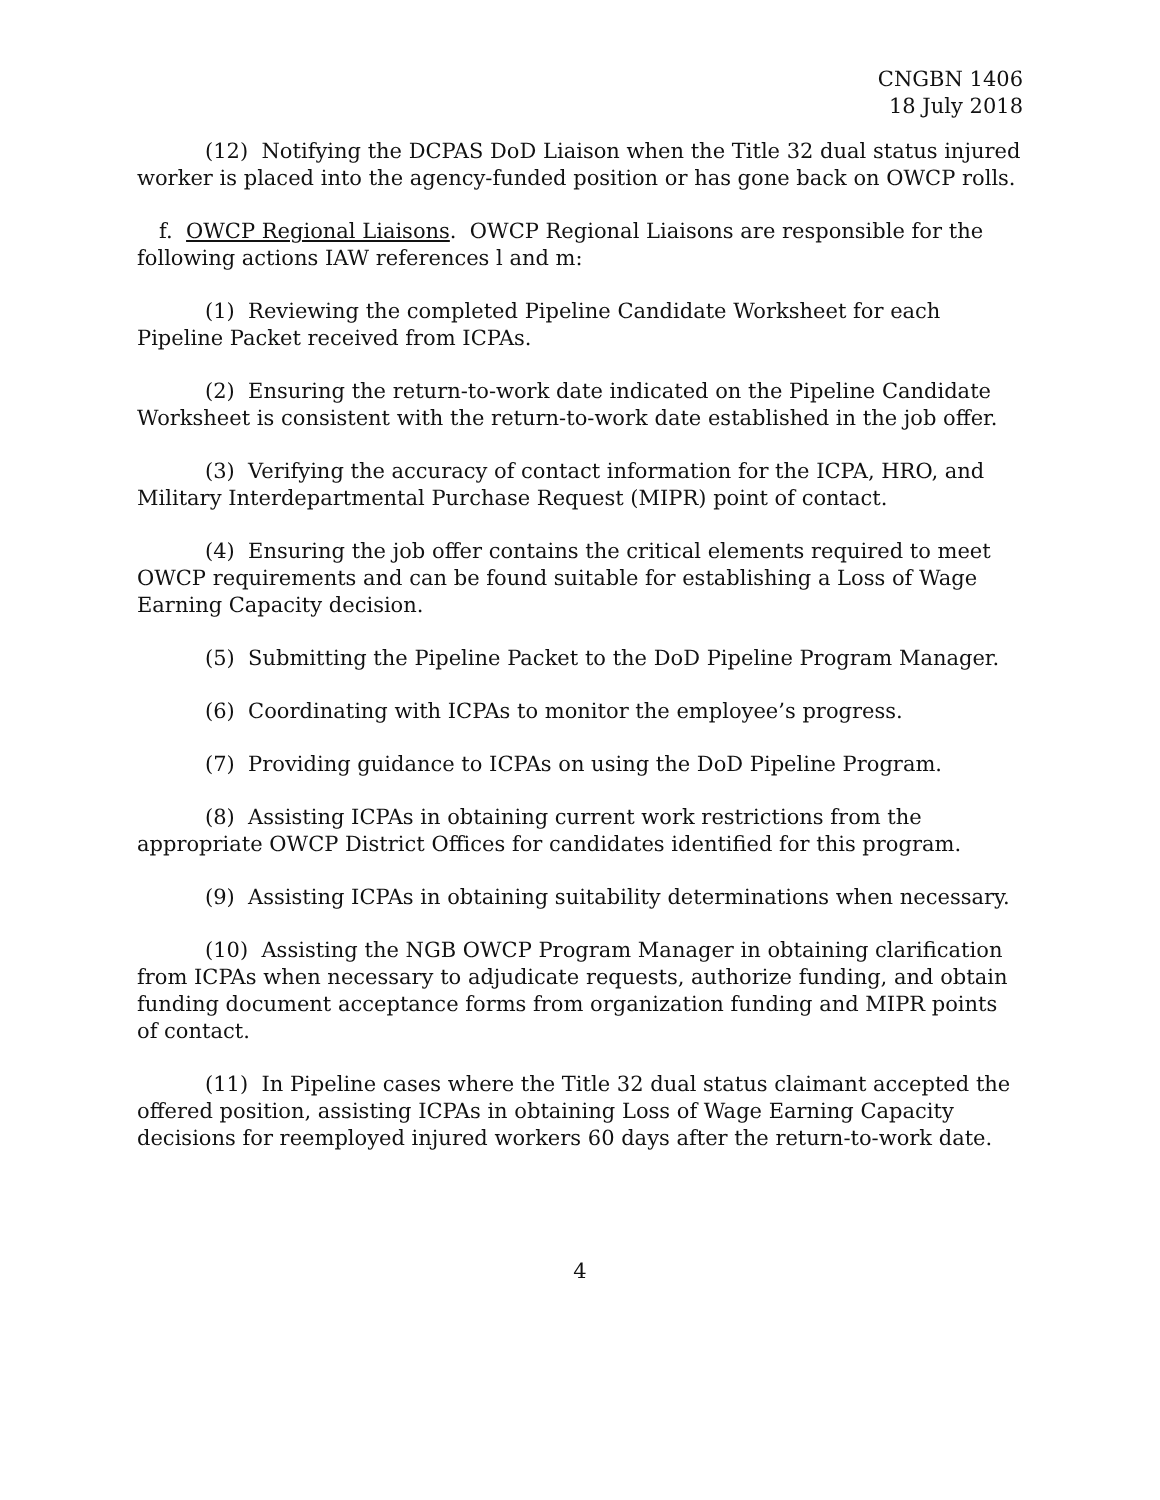CNGBN 1406
18 July 2018
(12) Notifying the DCPAS DoD Liaison when the Title 32 dual status injured worker is placed into the agency-funded position or has gone back on OWCP rolls.
f. OWCP Regional Liaisons. OWCP Regional Liaisons are responsible for the following actions IAW references l and m:
(1) Reviewing the completed Pipeline Candidate Worksheet for each Pipeline Packet received from ICPAs.
(2) Ensuring the return-to-work date indicated on the Pipeline Candidate Worksheet is consistent with the return-to-work date established in the job offer.
(3) Verifying the accuracy of contact information for the ICPA, HRO, and Military Interdepartmental Purchase Request (MIPR) point of contact.
(4) Ensuring the job offer contains the critical elements required to meet OWCP requirements and can be found suitable for establishing a Loss of Wage Earning Capacity decision.
(5) Submitting the Pipeline Packet to the DoD Pipeline Program Manager.
(6) Coordinating with ICPAs to monitor the employee’s progress.
(7) Providing guidance to ICPAs on using the DoD Pipeline Program.
(8) Assisting ICPAs in obtaining current work restrictions from the appropriate OWCP District Offices for candidates identified for this program.
(9) Assisting ICPAs in obtaining suitability determinations when necessary.
(10) Assisting the NGB OWCP Program Manager in obtaining clarification from ICPAs when necessary to adjudicate requests, authorize funding, and obtain funding document acceptance forms from organization funding and MIPR points of contact.
(11) In Pipeline cases where the Title 32 dual status claimant accepted the offered position, assisting ICPAs in obtaining Loss of Wage Earning Capacity decisions for reemployed injured workers 60 days after the return-to-work date.
4